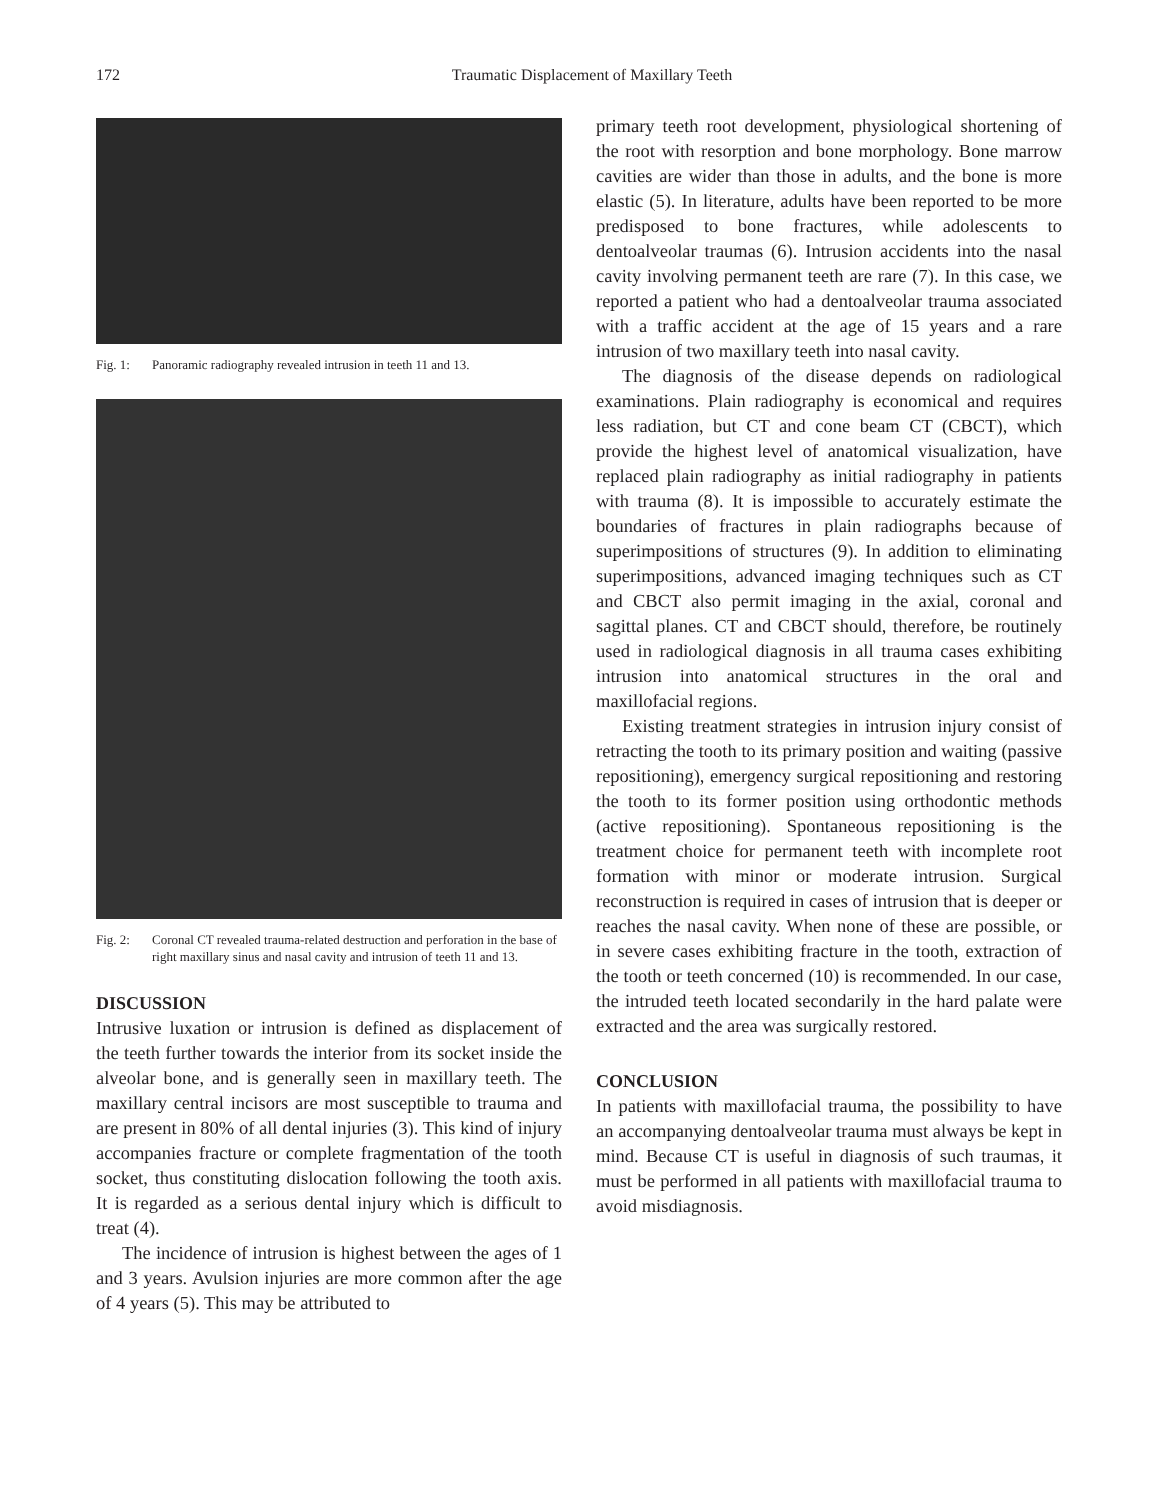172 Traumatic Displacement of Maxillary Teeth
Fig. 1: Panoramic radiography revealed intrusion in teeth 11 and 13.
Fig. 2: Coronal CT revealed trauma-related destruction and perforation in the base of right maxillary sinus and nasal cavity and intrusion of teeth 11 and 13.
DISCUSSION
Intrusive luxation or intrusion is defined as displacement of the teeth further towards the interior from its socket inside the alveolar bone, and is generally seen in maxillary teeth. The maxillary central incisors are most susceptible to trauma and are present in 80% of all dental injuries (3). This kind of injury accompanies fracture or complete fragmentation of the tooth socket, thus constituting dislocation following the tooth axis. It is regarded as a serious dental injury which is difficult to treat (4).
The incidence of intrusion is highest between the ages of 1 and 3 years. Avulsion injuries are more common after the age of 4 years (5). This may be attributed to
primary teeth root development, physiological shortening of the root with resorption and bone morphology. Bone marrow cavities are wider than those in adults, and the bone is more elastic (5). In literature, adults have been reported to be more predisposed to bone fractures, while adolescents to dentoalveolar traumas (6). Intrusion accidents into the nasal cavity involving permanent teeth are rare (7). In this case, we reported a patient who had a dentoalveolar trauma associated with a traffic accident at the age of 15 years and a rare intrusion of two maxillary teeth into nasal cavity.
The diagnosis of the disease depends on radiological examinations. Plain radiography is economical and requires less radiation, but CT and cone beam CT (CBCT), which provide the highest level of anatomical visualization, have replaced plain radiography as initial radiography in patients with trauma (8). It is impossible to accurately estimate the boundaries of fractures in plain radiographs because of superimpositions of structures (9). In addition to eliminating superimpositions, advanced imaging techniques such as CT and CBCT also permit imaging in the axial, coronal and sagittal planes. CT and CBCT should, therefore, be routinely used in radiological diagnosis in all trauma cases exhibiting intrusion into anatomical structures in the oral and maxillofacial regions.
Existing treatment strategies in intrusion injury consist of retracting the tooth to its primary position and waiting (passive repositioning), emergency surgical repositioning and restoring the tooth to its former position using orthodontic methods (active repositioning). Spontaneous repositioning is the treatment choice for permanent teeth with incomplete root formation with minor or moderate intrusion. Surgical reconstruction is required in cases of intrusion that is deeper or reaches the nasal cavity. When none of these are possible, or in severe cases exhibiting fracture in the tooth, extraction of the tooth or teeth concerned (10) is recommended. In our case, the intruded teeth located secondarily in the hard palate were extracted and the area was surgically restored.
CONCLUSION
In patients with maxillofacial trauma, the possibility to have an accompanying dentoalveolar trauma must always be kept in mind. Because CT is useful in diagnosis of such traumas, it must be performed in all patients with maxillofacial trauma to avoid misdiagnosis.